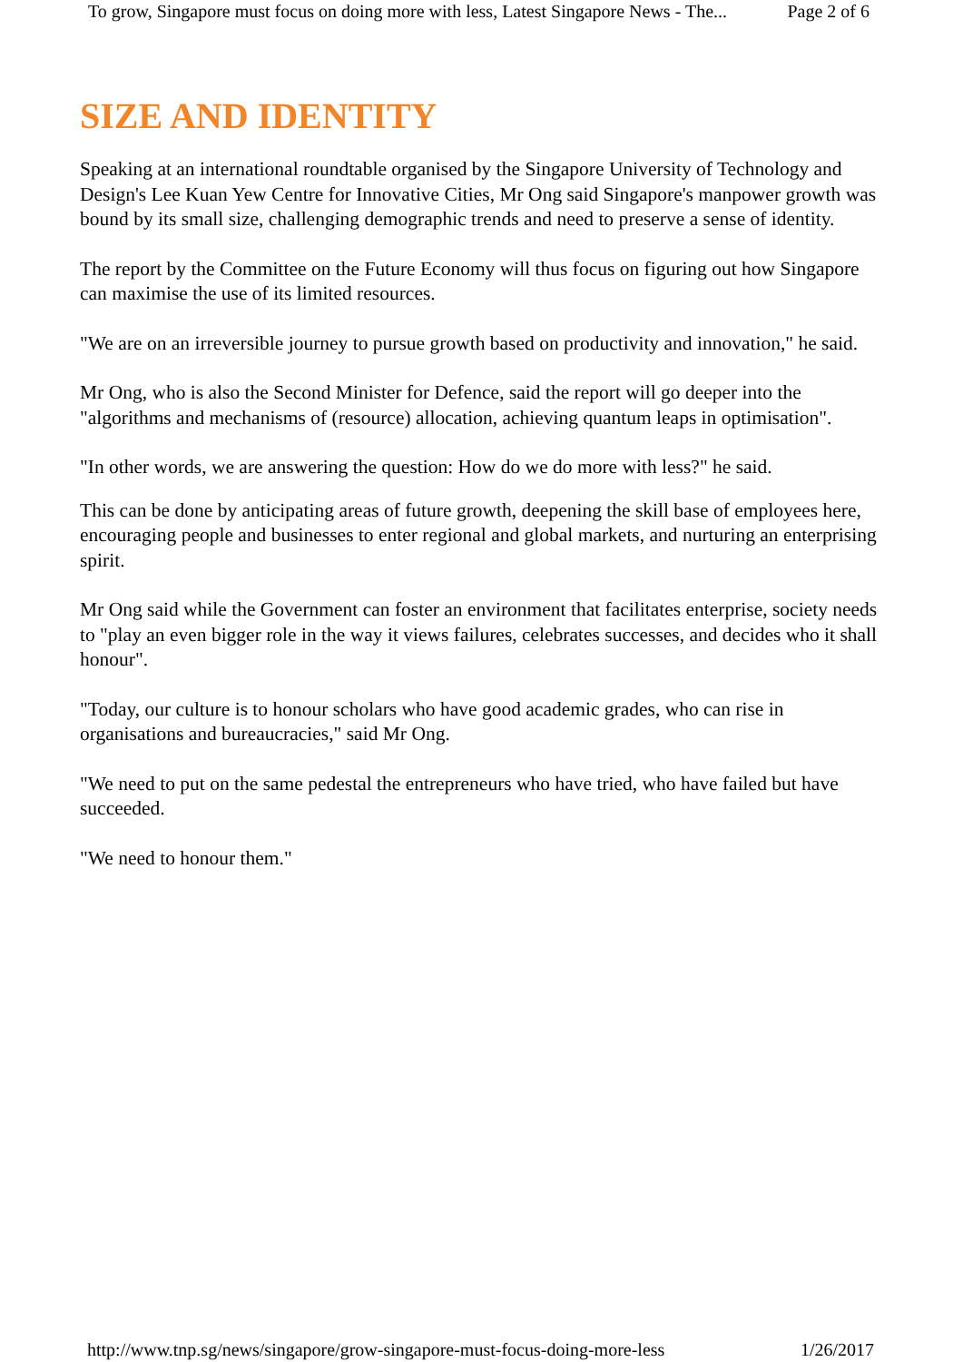To grow, Singapore must focus on doing more with less, Latest Singapore News - The... Page 2 of 6
SIZE AND IDENTITY
Speaking at an international roundtable organised by the Singapore University of Technology and Design's Lee Kuan Yew Centre for Innovative Cities, Mr Ong said Singapore's manpower growth was bound by its small size, challenging demographic trends and need to preserve a sense of identity.
The report by the Committee on the Future Economy will thus focus on figuring out how Singapore can maximise the use of its limited resources.
"We are on an irreversible journey to pursue growth based on productivity and innovation," he said.
Mr Ong, who is also the Second Minister for Defence, said the report will go deeper into the "algorithms and mechanisms of (resource) allocation, achieving quantum leaps in optimisation".
"In other words, we are answering the question: How do we do more with less?" he said.
This can be done by anticipating areas of future growth, deepening the skill base of employees here, encouraging people and businesses to enter regional and global markets, and nurturing an enterprising spirit.
Mr Ong said while the Government can foster an environment that facilitates enterprise, society needs to "play an even bigger role in the way it views failures, celebrates successes, and decides who it shall honour".
"Today, our culture is to honour scholars who have good academic grades, who can rise in organisations and bureaucracies," said Mr Ong.
"We need to put on the same pedestal the entrepreneurs who have tried, who have failed but have succeeded.
"We need to honour them."
http://www.tnp.sg/news/singapore/grow-singapore-must-focus-doing-more-less 1/26/2017